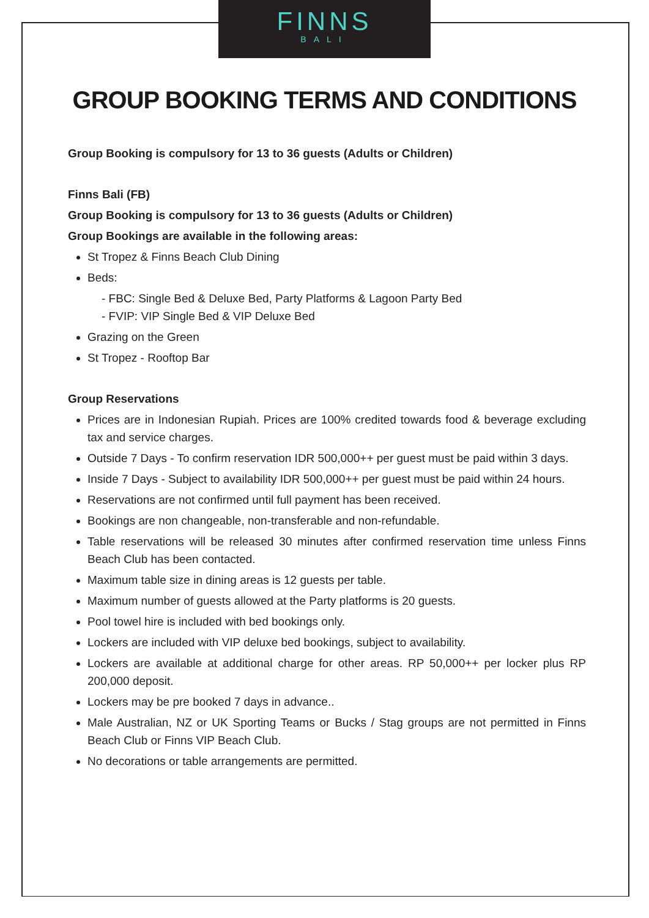FINNS
BALI
GROUP BOOKING TERMS AND CONDITIONS
Group Booking is compulsory for 13 to 36 guests (Adults or Children)
Finns Bali (FB)
Group Booking is compulsory for 13 to 36 guests (Adults or Children)
Group Bookings are available in the following areas:
St Tropez & Finns Beach Club Dining
Beds:
- FBC: Single Bed & Deluxe Bed, Party Platforms & Lagoon Party Bed
- FVIP: VIP Single Bed & VIP Deluxe Bed
Grazing on the Green
St Tropez - Rooftop Bar
Group Reservations
Prices are in Indonesian Rupiah. Prices are 100% credited towards food & beverage excluding tax and service charges.
Outside 7 Days - To confirm reservation IDR 500,000++ per guest must be paid within 3 days.
Inside 7 Days - Subject to availability IDR 500,000++ per guest must be paid within 24 hours.
Reservations are not confirmed until full payment has been received.
Bookings are non changeable, non-transferable and non-refundable.
Table reservations will be released 30 minutes after confirmed reservation time unless Finns Beach Club has been contacted.
Maximum table size in dining areas is 12 guests per table.
Maximum number of guests allowed at the Party platforms is 20 guests.
Pool towel hire is included with bed bookings only.
Lockers are included with VIP deluxe bed bookings, subject to availability.
Lockers are available at additional charge for other areas. RP 50,000++ per locker plus RP 200,000 deposit.
Lockers may be pre booked 7 days in advance..
Male Australian, NZ or UK Sporting Teams or Bucks / Stag groups are not permitted in Finns Beach Club or Finns VIP Beach Club.
No decorations or table arrangements are permitted.